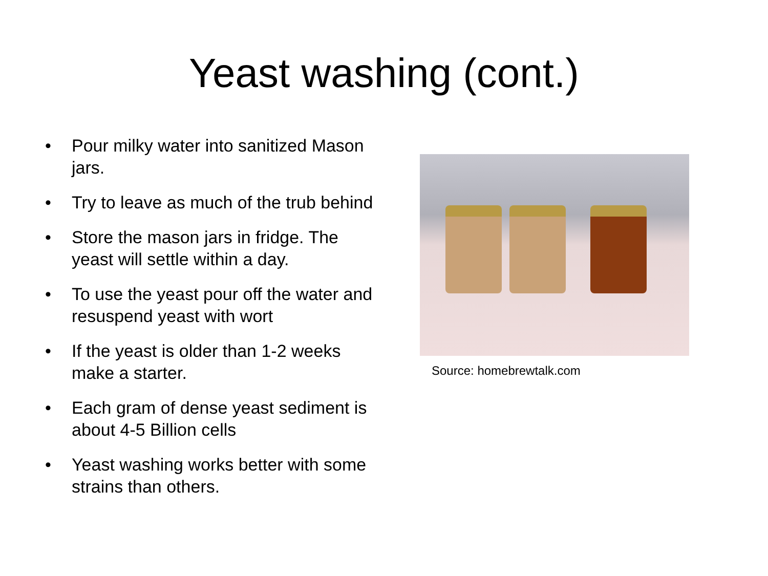Yeast washing (cont.)
• Pour milky water into sanitized Mason jars.
• Try to leave as much of the trub behind
• Store the mason jars in fridge. The yeast will settle within a day.
• To use the yeast pour off the water and resuspend yeast with wort
• If the yeast is older than 1-2 weeks make a starter.
• Each gram of dense yeast sediment is about 4-5 Billion cells
• Yeast washing works better with some strains than others.
Source: homebrewtalk.com